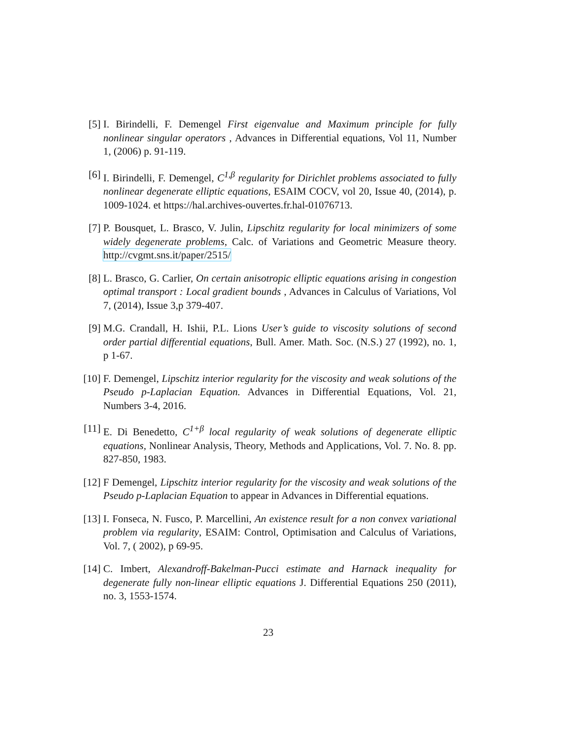[5] I. Birindelli, F. Demengel First eigenvalue and Maximum principle for fully nonlinear singular operators , Advances in Differential equations, Vol 11, Number 1, (2006) p. 91-119.
[6] I. Birindelli, F. Demengel, C<sup>1,β</sup> regularity for Dirichlet problems associated to fully nonlinear degenerate elliptic equations, ESAIM COCV, vol 20, Issue 40, (2014), p. 1009-1024. et https://hal.archives-ouvertes.fr.hal-01076713.
[7] P. Bousquet, L. Brasco, V. Julin, Lipschitz regularity for local minimizers of some widely degenerate problems, Calc. of Variations and Geometric Measure theory. http://cvgmt.sns.it/paper/2515/
[8] L. Brasco, G. Carlier, On certain anisotropic elliptic equations arising in congestion optimal transport : Local gradient bounds , Advances in Calculus of Variations, Vol 7, (2014), Issue 3,p 379-407.
[9] M.G. Crandall, H. Ishii, P.L. Lions User’s guide to viscosity solutions of second order partial differential equations, Bull. Amer. Math. Soc. (N.S.) 27 (1992), no. 1, p 1-67.
[10]
F. Demengel, Lipschitz interior regularity for the viscosity and weak solutions of the Pseudo p-Laplacian Equation. Advances in Differential Equations, Vol. 21, Numbers 3-4, 2016.
[11]
E. Di Benedetto, C<sup>1+β</sup> local regularity of weak solutions of degenerate elliptic equations, Nonlinear Analysis, Theory, Methods and Applications, Vol. 7. No. 8. pp. 827-850, 1983.
[12]
F Demengel, Lipschitz interior regularity for the viscosity and weak solutions of the Pseudo p-Laplacian Equation to appear in Advances in Differential equations.
[13]
I. Fonseca, N. Fusco, P. Marcellini, An existence result for a non convex variational problem via regularity, ESAIM: Control, Optimisation and Calculus of Variations, Vol. 7, ( 2002), p 69-95.
[14]
C. Imbert, Alexandroff-Bakelman-Pucci estimate and Harnack inequality for degenerate fully non-linear elliptic equations J. Differential Equations 250 (2011), no. 3, 1553-1574.
23